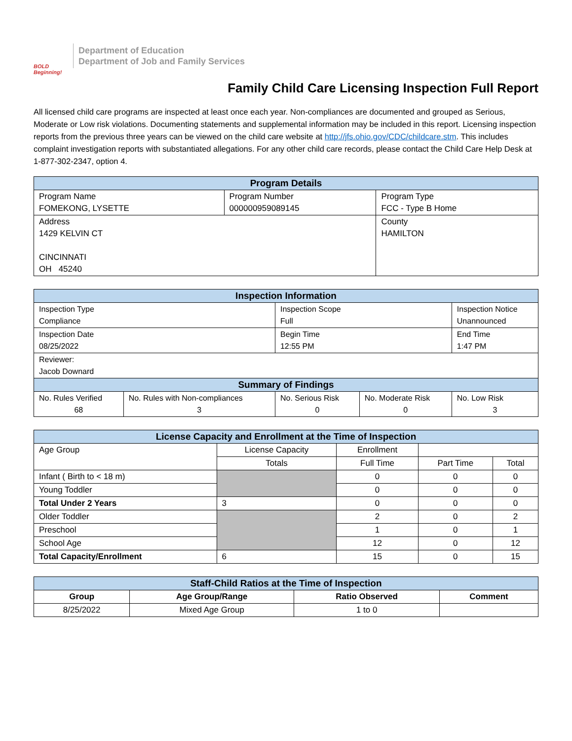BOLD Beginning!
Department of Education
Department of Job and Family Services
Family Child Care Licensing Inspection Full Report
All licensed child care programs are inspected at least once each year. Non-compliances are documented and grouped as Serious, Moderate or Low risk violations. Documenting statements and supplemental information may be included in this report. Licensing inspection reports from the previous three years can be viewed on the child care website at http://jfs.ohio.gov/CDC/childcare.stm. This includes complaint investigation reports with substantiated allegations. For any other child care records, please contact the Child Care Help Desk at 1-877-302-2347, option 4.
| Program Details | | |
| --- | --- | --- |
| Program Name FOMEKONG, LYSETTE | Program Number 000000959089145 | Program Type FCC - Type B Home |
| Address 1429 KELVIN CT CINCINNATI OH 45240 | | County HAMILTON |
| Inspection Information | | | | |
| --- | --- | --- | --- | --- |
| Inspection Type Compliance | | Inspection Scope Full | | Inspection Notice Unannounced |
| Inspection Date 08/25/2022 | | Begin Time 12:55 PM | | End Time 1:47 PM |
| Reviewer: Jacob Downard | | | | |
| Summary of Findings | | | | |
| No. Rules Verified 68 | No. Rules with Non-compliances 3 | No. Serious Risk 0 | No. Moderate Risk 0 | No. Low Risk 3 |
| License Capacity and Enrollment at the Time of Inspection | | | | |
| --- | --- | --- | --- | --- |
| Age Group | License Capacity | Enrollment | | |
| | Totals | Full Time | Part Time | Total |
| Infant ( Birth to < 18 m) | | 0 | 0 | 0 |
| Young Toddler | | 0 | 0 | 0 |
| Total Under 2 Years | 3 | 0 | 0 | 0 |
| Older Toddler | | 2 | 0 | 2 |
| Preschool | | 1 | 0 | 1 |
| School Age | | 12 | 0 | 12 |
| Total Capacity/Enrollment | 6 | 15 | 0 | 15 |
| Staff-Child Ratios at the Time of Inspection | | | |
| --- | --- | --- | --- |
| Group | Age Group/Range | Ratio Observed | Comment |
| 8/25/2022 | Mixed Age Group | 1 to 0 | |